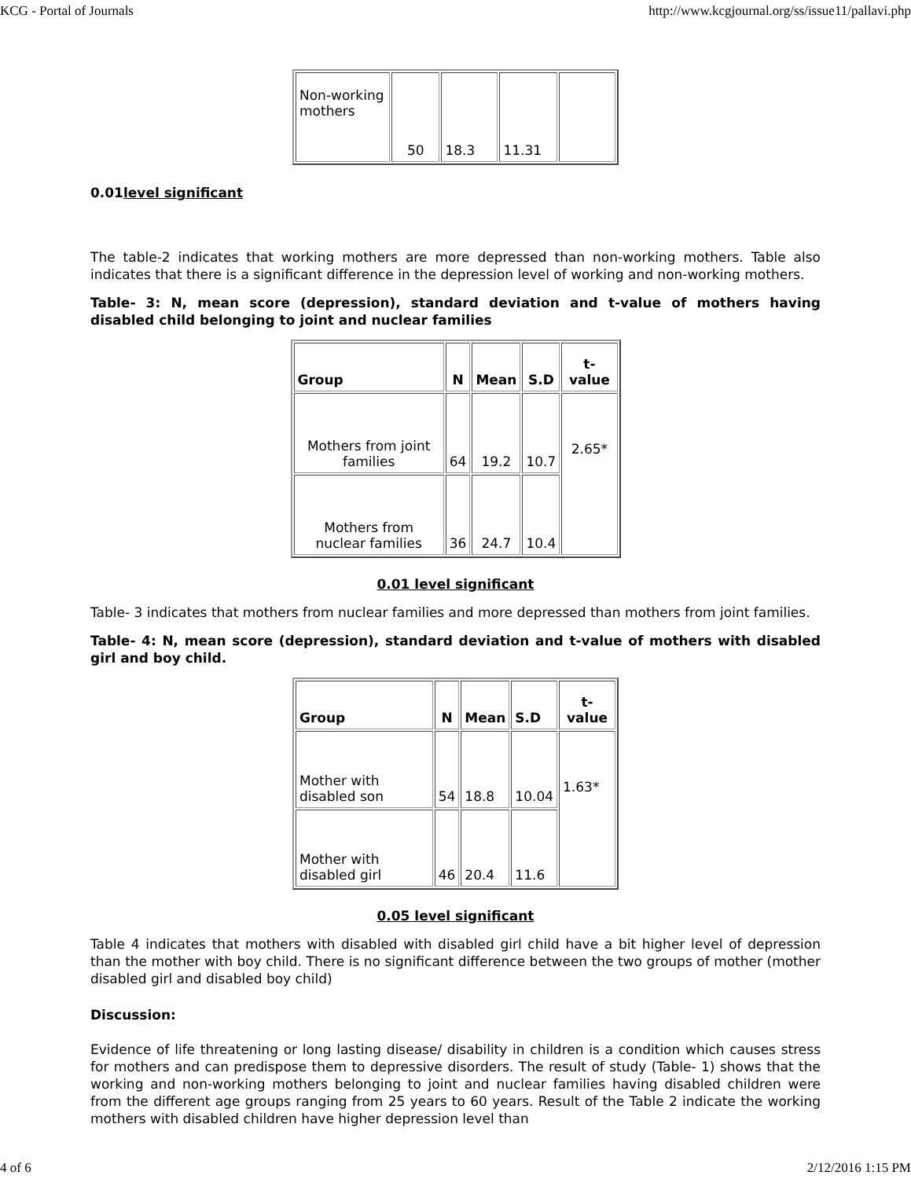KCG - Portal of Journals http://www.kcgjournal.org/ss/issue11/pallavi.php
| Non-working mothers | 50 | 18.3 | 11.31 | |
0.01level significant
The table-2 indicates that working mothers are more depressed than non-working mothers. Table also indicates that there is a significant difference in the depression level of working and non-working mothers.
Table- 3: N, mean score (depression), standard deviation and t-value of mothers having disabled child belonging to joint and nuclear families
| Group | N | Mean | S.D | t-value |
| --- | --- | --- | --- | --- |
| Mothers from joint families | 64 | 19.2 | 10.7 | 2.65* |
| Mothers from nuclear families | 36 | 24.7 | 10.4 | |
0.01 level significant
Table- 3 indicates that mothers from nuclear families and more depressed than mothers from joint families.
Table- 4: N, mean score (depression), standard deviation and t-value of mothers with disabled girl and boy child.
| Group | N | Mean | S.D | t-value |
| --- | --- | --- | --- | --- |
| Mother with disabled son | 54 | 18.8 | 10.04 | 1.63* |
| Mother with disabled girl | 46 | 20.4 | 11.6 | |
0.05 level significant
Table 4 indicates that mothers with disabled with disabled girl child have a bit higher level of depression than the mother with boy child. There is no significant difference between the two groups of mother (mother disabled girl and disabled boy child)
Discussion:
Evidence of life threatening or long lasting disease/ disability in children is a condition which causes stress for mothers and can predispose them to depressive disorders. The result of study (Table- 1) shows that the working and non-working mothers belonging to joint and nuclear families having disabled children were from the different age groups ranging from 25 years to 60 years. Result of the Table 2 indicate the working mothers with disabled children have higher depression level than
4 of 6 2/12/2016 1:15 PM